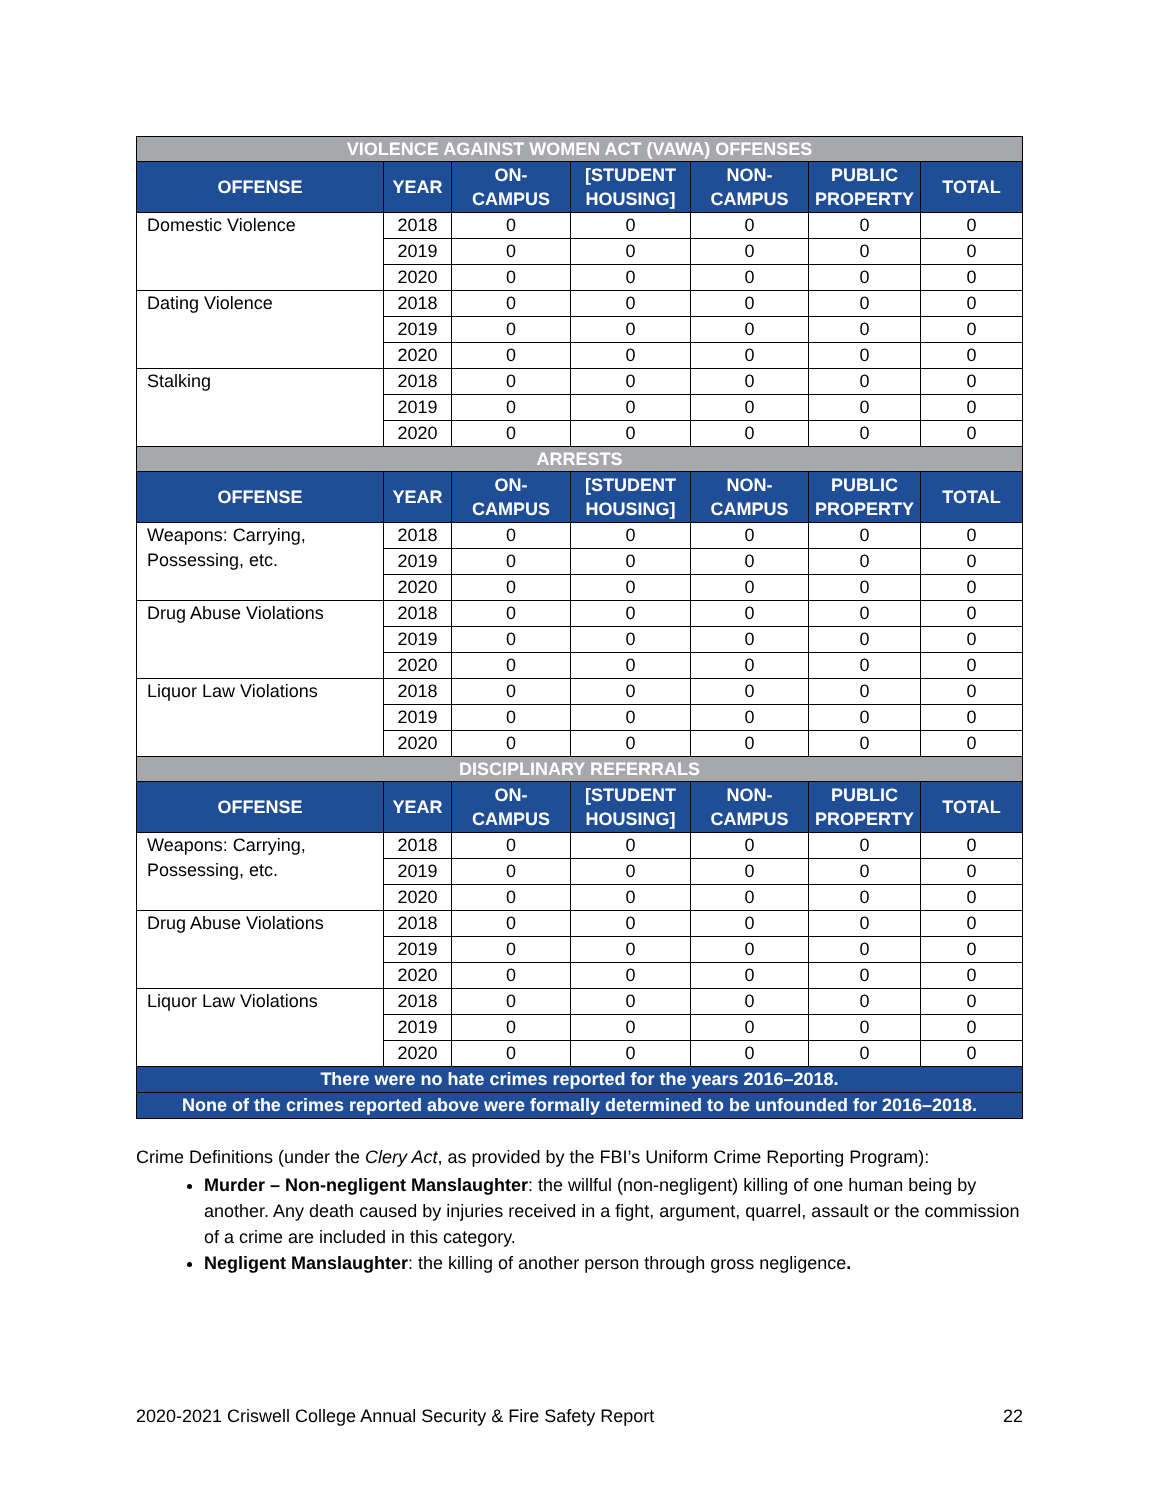| VIOLENCE AGAINST WOMEN ACT (VAWA) OFFENSES | | | | | | |
| OFFENSE | YEAR | ON- CAMPUS | [STUDENT HOUSING] | NON- CAMPUS | PUBLIC PROPERTY | TOTAL |
| Domestic Violence | 2018 | 0 | 0 | 0 | 0 | 0 |
| | 2019 | 0 | 0 | 0 | 0 | 0 |
| | 2020 | 0 | 0 | 0 | 0 | 0 |
| Dating Violence | 2018 | 0 | 0 | 0 | 0 | 0 |
| | 2019 | 0 | 0 | 0 | 0 | 0 |
| | 2020 | 0 | 0 | 0 | 0 | 0 |
| Stalking | 2018 | 0 | 0 | 0 | 0 | 0 |
| | 2019 | 0 | 0 | 0 | 0 | 0 |
| | 2020 | 0 | 0 | 0 | 0 | 0 |
| ARRESTS | | | | | | |
| OFFENSE | YEAR | ON- CAMPUS | [STUDENT HOUSING] | NON- CAMPUS | PUBLIC PROPERTY | TOTAL |
| Weapons: Carrying, Possessing, etc. | 2018 | 0 | 0 | 0 | 0 | 0 |
| | 2019 | 0 | 0 | 0 | 0 | 0 |
| | 2020 | 0 | 0 | 0 | 0 | 0 |
| Drug Abuse Violations | 2018 | 0 | 0 | 0 | 0 | 0 |
| | 2019 | 0 | 0 | 0 | 0 | 0 |
| | 2020 | 0 | 0 | 0 | 0 | 0 |
| Liquor Law Violations | 2018 | 0 | 0 | 0 | 0 | 0 |
| | 2019 | 0 | 0 | 0 | 0 | 0 |
| | 2020 | 0 | 0 | 0 | 0 | 0 |
| DISCIPLINARY REFERRALS | | | | | | |
| OFFENSE | YEAR | ON- CAMPUS | [STUDENT HOUSING] | NON- CAMPUS | PUBLIC PROPERTY | TOTAL |
| Weapons: Carrying, Possessing, etc. | 2018 | 0 | 0 | 0 | 0 | 0 |
| | 2019 | 0 | 0 | 0 | 0 | 0 |
| | 2020 | 0 | 0 | 0 | 0 | 0 |
| Drug Abuse Violations | 2018 | 0 | 0 | 0 | 0 | 0 |
| | 2019 | 0 | 0 | 0 | 0 | 0 |
| | 2020 | 0 | 0 | 0 | 0 | 0 |
| Liquor Law Violations | 2018 | 0 | 0 | 0 | 0 | 0 |
| | 2019 | 0 | 0 | 0 | 0 | 0 |
| | 2020 | 0 | 0 | 0 | 0 | 0 |
| There were no hate crimes reported for the years 2016–2018. | | | | | | |
| None of the crimes reported above were formally determined to be unfounded for 2016–2018. | | | | | | |
Crime Definitions (under the Clery Act, as provided by the FBI’s Uniform Crime Reporting Program):
Murder – Non-negligent Manslaughter: the willful (non-negligent) killing of one human being by another. Any death caused by injuries received in a fight, argument, quarrel, assault or the commission of a crime are included in this category.
Negligent Manslaughter: the killing of another person through gross negligence.
2020-2021 Criswell College Annual Security & Fire Safety Report 22